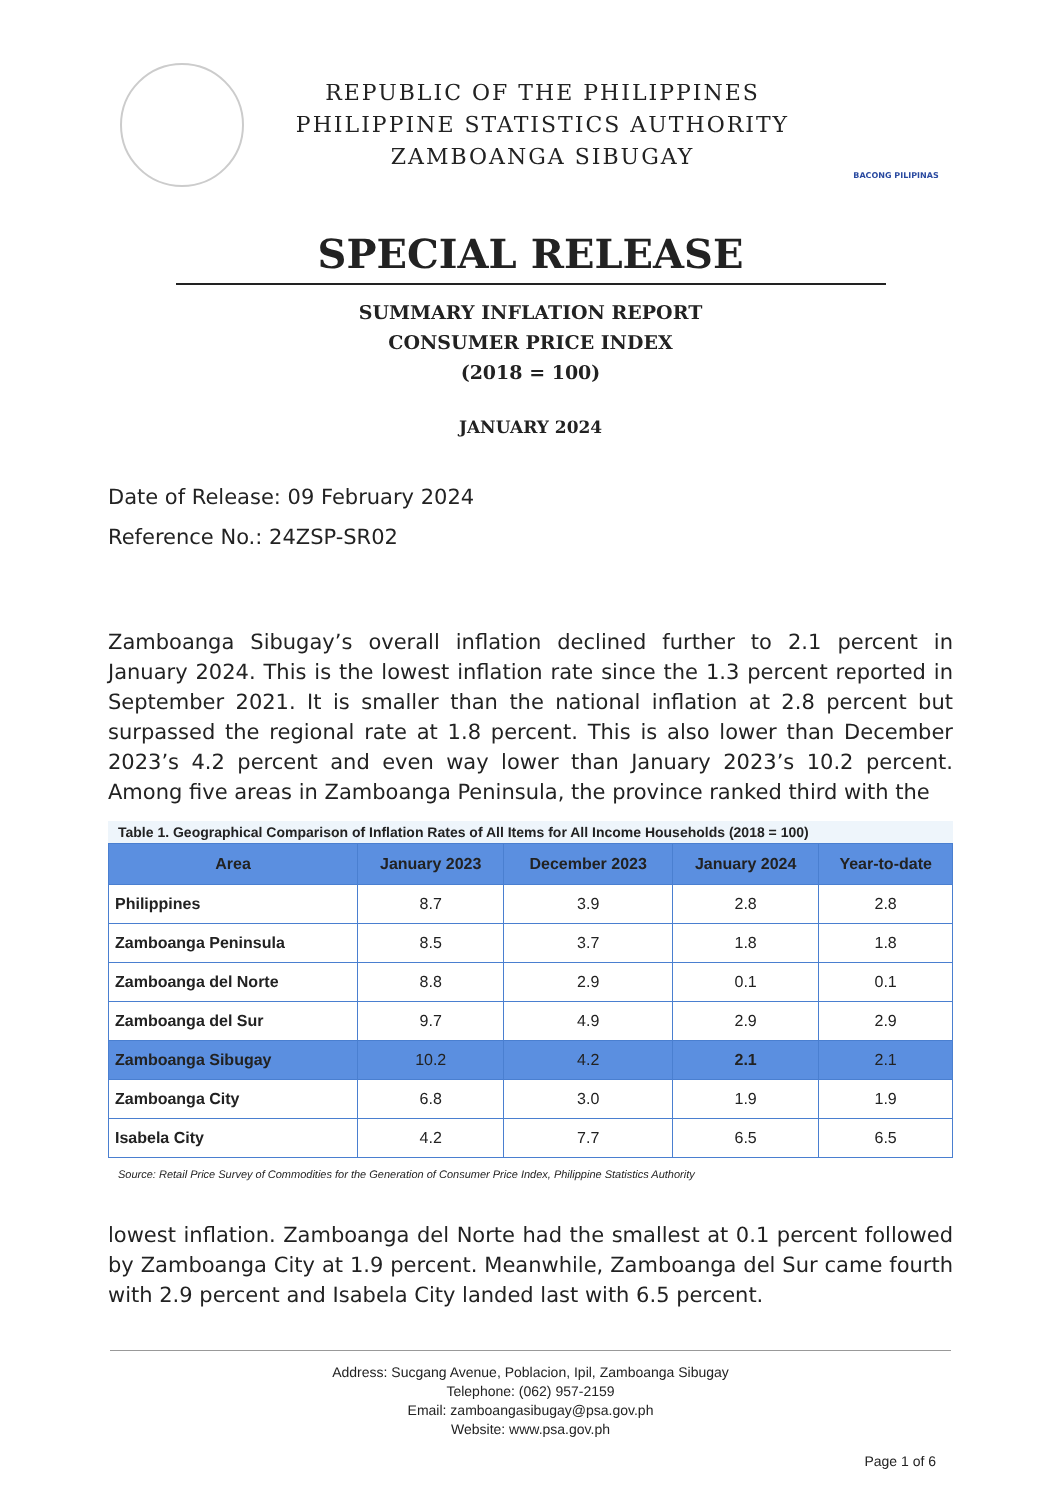REPUBLIC OF THE PHILIPPINES
PHILIPPINE STATISTICS AUTHORITY
ZAMBOANGA SIBUGAY
BACONG PILIPINAS
SPECIAL RELEASE
SUMMARY INFLATION REPORT
CONSUMER PRICE INDEX
(2018 = 100)
JANUARY 2024
Date of Release: 09 February 2024
Reference No.: 24ZSP-SR02
Zamboanga Sibugay’s overall inflation declined further to 2.1 percent in January 2024. This is the lowest inflation rate since the 1.3 percent reported in September 2021. It is smaller than the national inflation at 2.8 percent but surpassed the regional rate at 1.8 percent. This is also lower than December 2023’s 4.2 percent and even way lower than January 2023’s 10.2 percent. Among five areas in Zamboanga Peninsula, the province ranked third with the
Table 1. Geographical Comparison of Inflation Rates of All Items for All Income Households (2018 = 100)
| Area | January 2023 | December 2023 | January 2024 | Year-to-date |
| --- | --- | --- | --- | --- |
| Philippines | 8.7 | 3.9 | 2.8 | 2.8 |
| Zamboanga Peninsula | 8.5 | 3.7 | 1.8 | 1.8 |
| Zamboanga del Norte | 8.8 | 2.9 | 0.1 | 0.1 |
| Zamboanga del Sur | 9.7 | 4.9 | 2.9 | 2.9 |
| Zamboanga Sibugay | 10.2 | 4.2 | 2.1 | 2.1 |
| Zamboanga City | 6.8 | 3.0 | 1.9 | 1.9 |
| Isabela City | 4.2 | 7.7 | 6.5 | 6.5 |
Source: Retail Price Survey of Commodities for the Generation of Consumer Price Index, Philippine Statistics Authority
lowest inflation. Zamboanga del Norte had the smallest at 0.1 percent followed by Zamboanga City at 1.9 percent. Meanwhile, Zamboanga del Sur came fourth with 2.9 percent and Isabela City landed last with 6.5 percent.
Address: Sucgang Avenue, Poblacion, Ipil, Zamboanga Sibugay
Telephone: (062) 957-2159
Email: zamboangasibugay@psa.gov.ph
Website: www.psa.gov.ph
Page 1 of 6